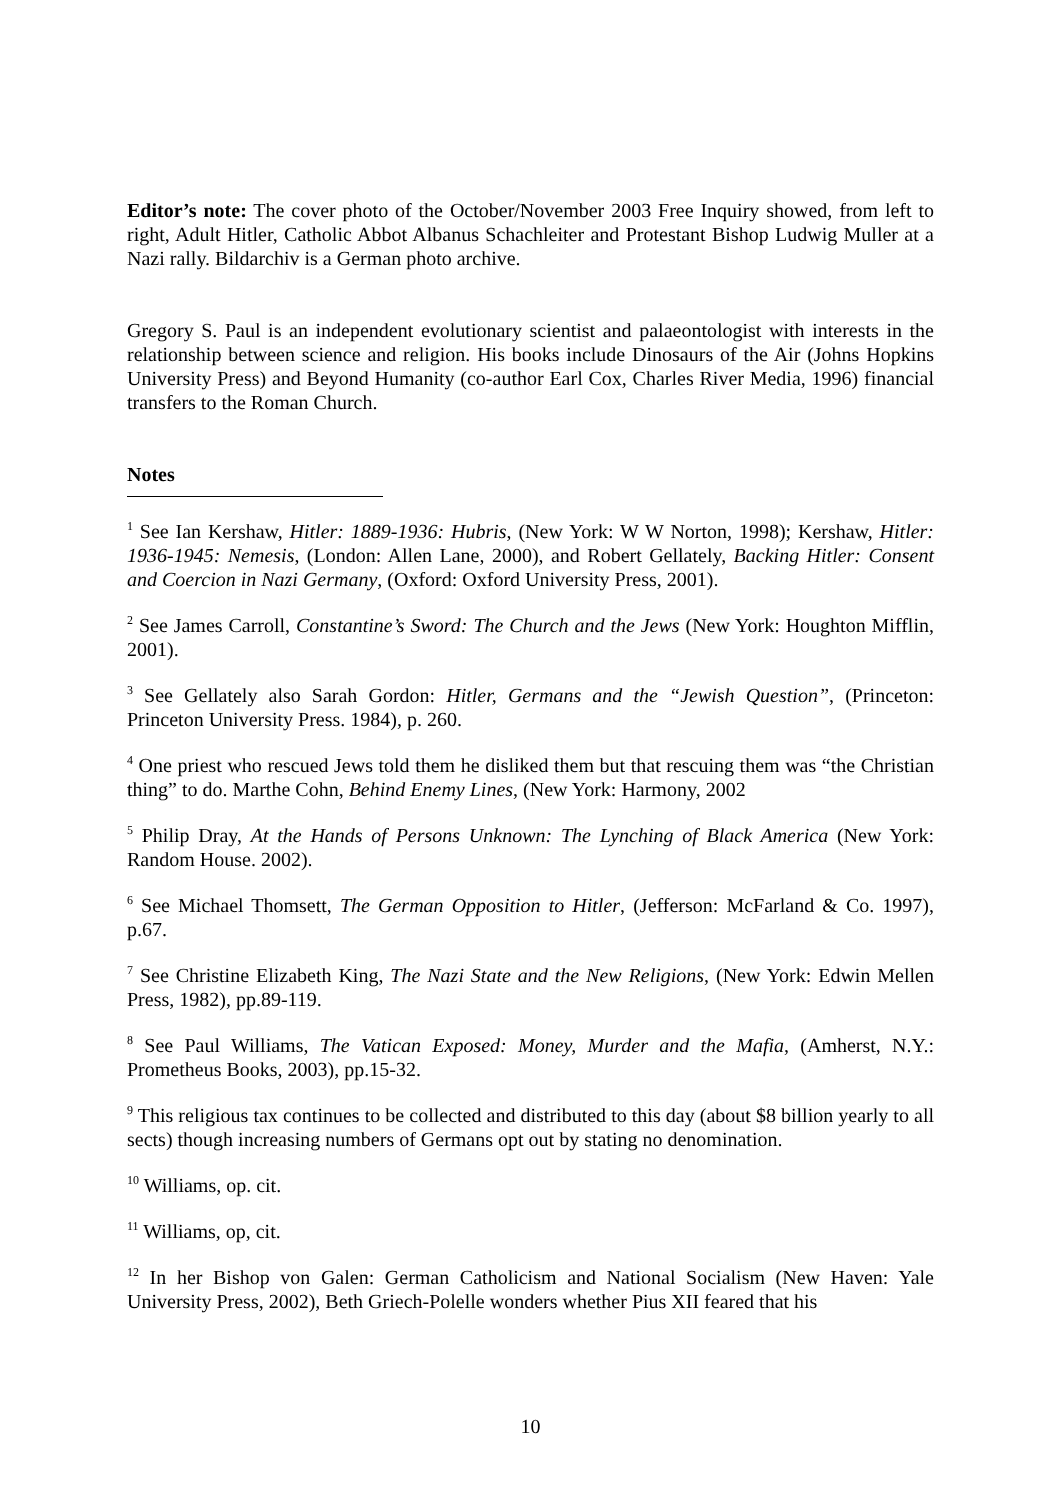Editor’s note: The cover photo of the October/November 2003 Free Inquiry showed, from left to right, Adult Hitler, Catholic Abbot Albanus Schachleiter and Protestant Bishop Ludwig Muller at a Nazi rally. Bildarchiv is a German photo archive.
Gregory S. Paul is an independent evolutionary scientist and palaeontologist with interests in the relationship between science and religion. His books include Dinosaurs of the Air (Johns Hopkins University Press) and Beyond Humanity (co-author Earl Cox, Charles River Media, 1996) financial transfers to the Roman Church.
Notes
<sup>1</sup> See Ian Kershaw, Hitler: 1889-1936: Hubris, (New York: W W Norton, 1998); Kershaw, Hitler: 1936-1945: Nemesis, (London: Allen Lane, 2000), and Robert Gellately, Backing Hitler: Consent and Coercion in Nazi Germany, (Oxford: Oxford University Press, 2001).
<sup>2</sup> See James Carroll, Constantine’s Sword: The Church and the Jews (New York: Houghton Mifflin, 2001).
<sup>3</sup> See Gellately also Sarah Gordon: Hitler, Germans and the “Jewish Question”, (Princeton: Princeton University Press. 1984), p. 260.
<sup>4</sup> One priest who rescued Jews told them he disliked them but that rescuing them was “the Christian thing” to do. Marthe Cohn, Behind Enemy Lines, (New York: Harmony, 2002
<sup>5</sup> Philip Dray, At the Hands of Persons Unknown: The Lynching of Black America (New York: Random House. 2002).
<sup>6</sup> See Michael Thomsett, The German Opposition to Hitler, (Jefferson: McFarland & Co. 1997), p.67.
<sup>7</sup> See Christine Elizabeth King, The Nazi State and the New Religions, (New York: Edwin Mellen Press, 1982), pp.89-119.
<sup>8</sup> See Paul Williams, The Vatican Exposed: Money, Murder and the Mafia, (Amherst, N.Y.: Prometheus Books, 2003), pp.15-32.
<sup>9</sup> This religious tax continues to be collected and distributed to this day (about $8 billion yearly to all sects) though increasing numbers of Germans opt out by stating no denomination.
<sup>10</sup> Williams, op. cit.
<sup>11</sup> Williams, op, cit.
<sup>12</sup> In her Bishop von Galen: German Catholicism and National Socialism (New Haven: Yale University Press, 2002), Beth Griech-Polelle wonders whether Pius XII feared that his
10